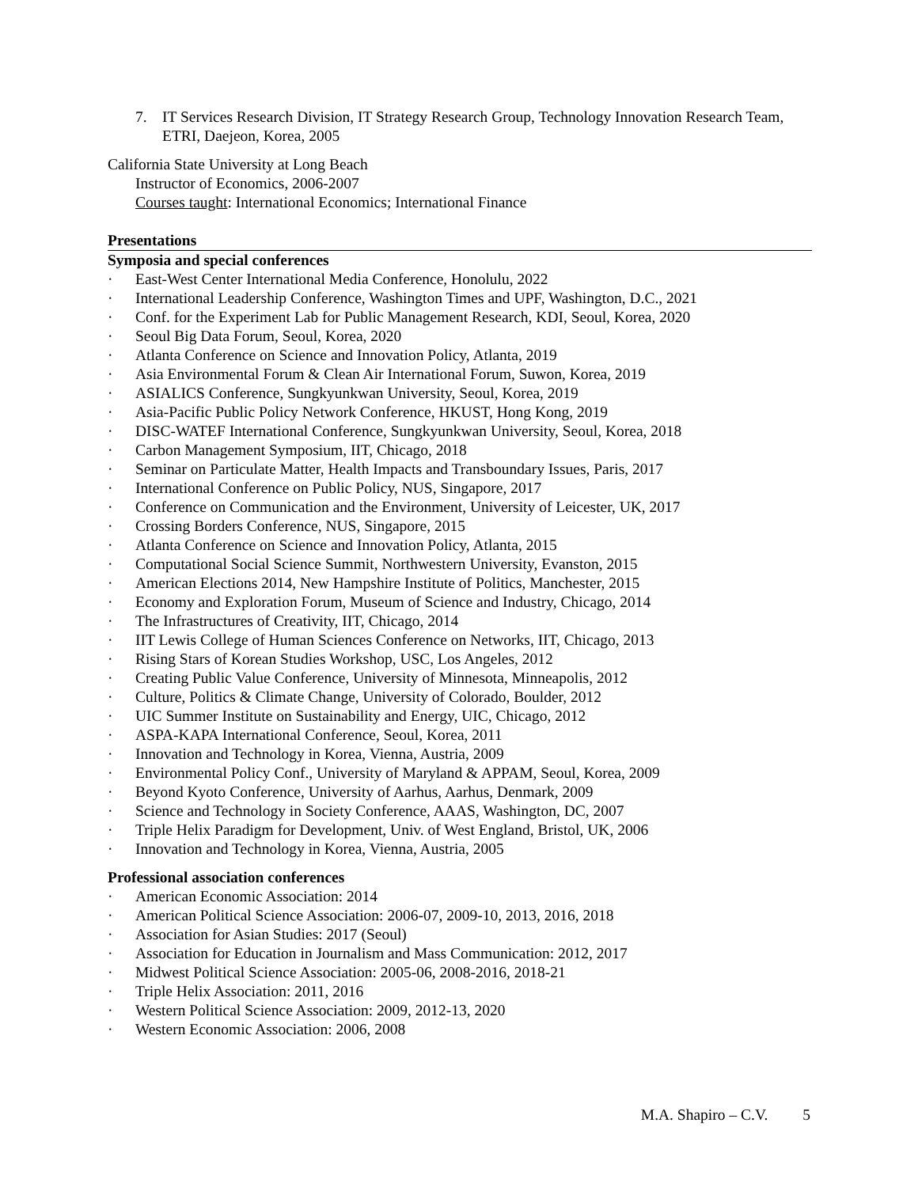7. IT Services Research Division, IT Strategy Research Group, Technology Innovation Research Team, ETRI, Daejeon, Korea, 2005
California State University at Long Beach
Instructor of Economics, 2006-2007
Courses taught: International Economics; International Finance
Presentations
Symposia and special conferences
· East-West Center International Media Conference, Honolulu, 2022
· International Leadership Conference, Washington Times and UPF, Washington, D.C., 2021
· Conf. for the Experiment Lab for Public Management Research, KDI, Seoul, Korea, 2020
· Seoul Big Data Forum, Seoul, Korea, 2020
· Atlanta Conference on Science and Innovation Policy, Atlanta, 2019
· Asia Environmental Forum & Clean Air International Forum, Suwon, Korea, 2019
· ASIALICS Conference, Sungkyunkwan University, Seoul, Korea, 2019
· Asia-Pacific Public Policy Network Conference, HKUST, Hong Kong, 2019
· DISC-WATEF International Conference, Sungkyunkwan University, Seoul, Korea, 2018
· Carbon Management Symposium, IIT, Chicago, 2018
· Seminar on Particulate Matter, Health Impacts and Transboundary Issues, Paris, 2017
· International Conference on Public Policy, NUS, Singapore, 2017
· Conference on Communication and the Environment, University of Leicester, UK, 2017
· Crossing Borders Conference, NUS, Singapore, 2015
· Atlanta Conference on Science and Innovation Policy, Atlanta, 2015
· Computational Social Science Summit, Northwestern University, Evanston, 2015
· American Elections 2014, New Hampshire Institute of Politics, Manchester, 2015
· Economy and Exploration Forum, Museum of Science and Industry, Chicago, 2014
· The Infrastructures of Creativity, IIT, Chicago, 2014
· IIT Lewis College of Human Sciences Conference on Networks, IIT, Chicago, 2013
· Rising Stars of Korean Studies Workshop, USC, Los Angeles, 2012
· Creating Public Value Conference, University of Minnesota, Minneapolis, 2012
· Culture, Politics & Climate Change, University of Colorado, Boulder, 2012
· UIC Summer Institute on Sustainability and Energy, UIC, Chicago, 2012
· ASPA-KAPA International Conference, Seoul, Korea, 2011
· Innovation and Technology in Korea, Vienna, Austria, 2009
· Environmental Policy Conf., University of Maryland & APPAM, Seoul, Korea, 2009
· Beyond Kyoto Conference, University of Aarhus, Aarhus, Denmark, 2009
· Science and Technology in Society Conference, AAAS, Washington, DC, 2007
· Triple Helix Paradigm for Development, Univ. of West England, Bristol, UK, 2006
· Innovation and Technology in Korea, Vienna, Austria, 2005
Professional association conferences
· American Economic Association: 2014
· American Political Science Association: 2006-07, 2009-10, 2013, 2016, 2018
· Association for Asian Studies: 2017 (Seoul)
· Association for Education in Journalism and Mass Communication: 2012, 2017
· Midwest Political Science Association: 2005-06, 2008-2016, 2018-21
· Triple Helix Association: 2011, 2016
· Western Political Science Association: 2009, 2012-13, 2020
· Western Economic Association: 2006, 2008
M.A. Shapiro – C.V. 5